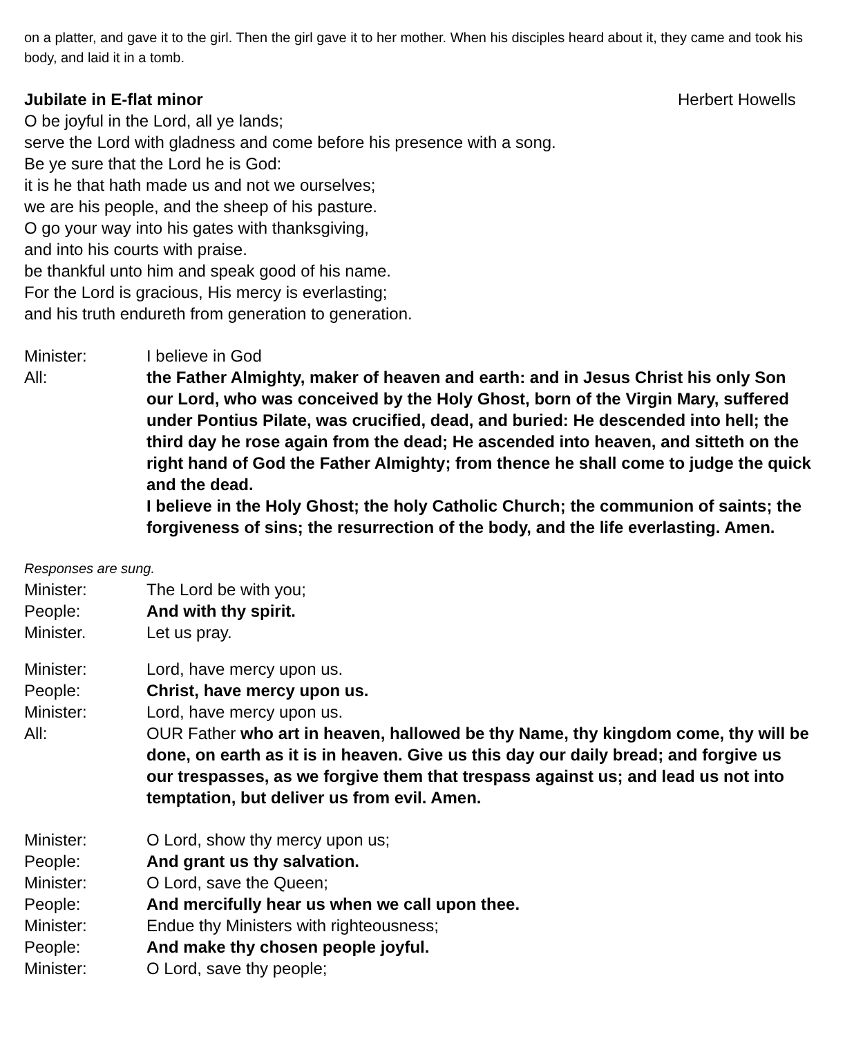on a platter, and gave it to the girl. Then the girl gave it to her mother. When his disciples heard about it, they came and took his body, and laid it in a tomb.
Jubilate in E-flat minor Herbert Howells
O be joyful in the Lord, all ye lands;
serve the Lord with gladness and come before his presence with a song.
Be ye sure that the Lord he is God:
it is he that hath made us and not we ourselves;
we are his people, and the sheep of his pasture.
O go your way into his gates with thanksgiving,
and into his courts with praise.
be thankful unto him and speak good of his name.
For the Lord is gracious, His mercy is everlasting;
and his truth endureth from generation to generation.
Minister: I believe in God
All: the Father Almighty, maker of heaven and earth: and in Jesus Christ his only Son our Lord, who was conceived by the Holy Ghost, born of the Virgin Mary, suffered under Pontius Pilate, was crucified, dead, and buried: He descended into hell; the third day he rose again from the dead; He ascended into heaven, and sitteth on the right hand of God the Father Almighty; from thence he shall come to judge the quick and the dead.
I believe in the Holy Ghost; the holy Catholic Church; the communion of saints; the forgiveness of sins; the resurrection of the body, and the life everlasting. Amen.
Responses are sung.
Minister: The Lord be with you;
People: And with thy spirit.
Minister. Let us pray.
Minister: Lord, have mercy upon us.
People: Christ, have mercy upon us.
Minister: Lord, have mercy upon us.
All: OUR Father who art in heaven, hallowed be thy Name, thy kingdom come, thy will be done, on earth as it is in heaven. Give us this day our daily bread; and forgive us our trespasses, as we forgive them that trespass against us; and lead us not into temptation, but deliver us from evil. Amen.
Minister: O Lord, show thy mercy upon us;
People: And grant us thy salvation.
Minister: O Lord, save the Queen;
People: And mercifully hear us when we call upon thee.
Minister: Endue thy Ministers with righteousness;
People: And make thy chosen people joyful.
Minister: O Lord, save thy people;